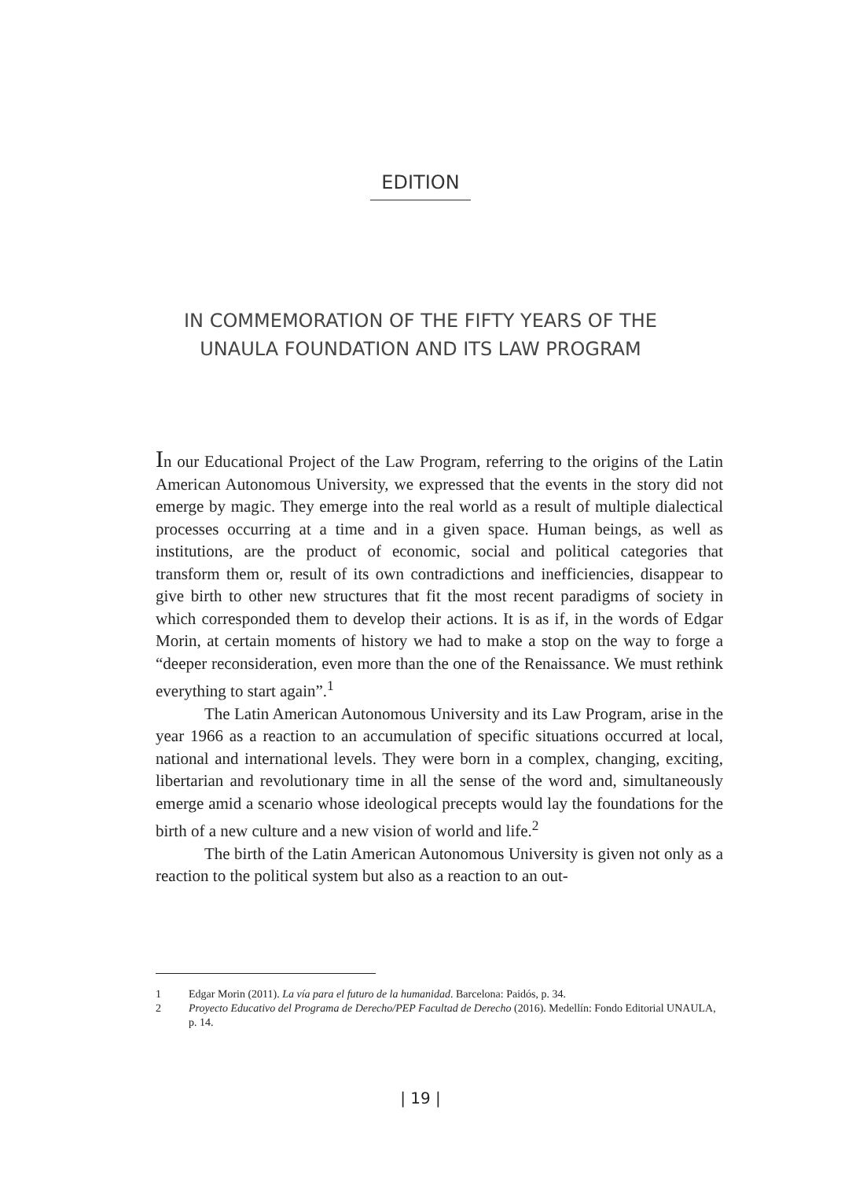EDITION
IN COMMEMORATION OF THE FIFTY YEARS OF THE
UNAULA FOUNDATION AND ITS LAW PROGRAM
In our Educational Project of the Law Program, referring to the origins of the Latin American Autonomous University, we expressed that the events in the story did not emerge by magic. They emerge into the real world as a result of multiple dialectical processes occurring at a time and in a given space. Human beings, as well as institutions, are the product of economic, social and political categories that transform them or, result of its own contradictions and inefficiencies, disappear to give birth to other new structures that fit the most recent paradigms of society in which corresponded them to develop their actions. It is as if, in the words of Edgar Morin, at certain moments of history we had to make a stop on the way to forge a “deeper reconsideration, even more than the one of the Renaissance. We must rethink everything to start again”.<sup>1</sup>
The Latin American Autonomous University and its Law Program, arise in the year 1966 as a reaction to an accumulation of specific situations occurred at local, national and international levels. They were born in a complex, changing, exciting, libertarian and revolutionary time in all the sense of the word and, simultaneously emerge amid a scenario whose ideological precepts would lay the foundations for the birth of a new culture and a new vision of world and life.<sup>2</sup>
The birth of the Latin American Autonomous University is given not only as a reaction to the political system but also as a reaction to an out-
1 Edgar Morin (2011). La vía para el futuro de la humanidad. Barcelona: Paidós, p. 34.
2 Proyecto Educativo del Programa de Derecho/PEP Facultad de Derecho (2016). Medellín: Fondo Editorial UNAULA, p. 14.
| 19 |